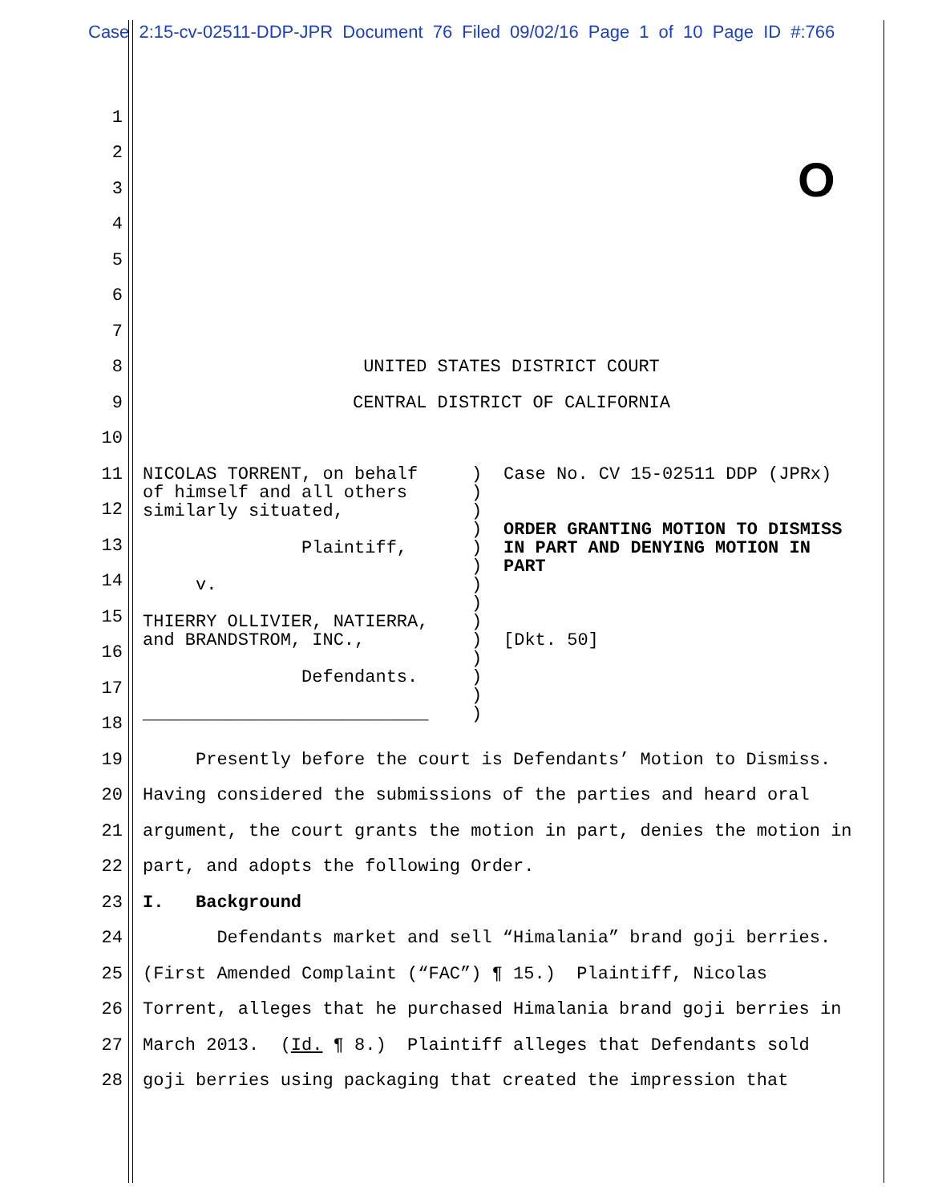Case 2:15-cv-02511-DDP-JPR Document 76 Filed 09/02/16 Page 1 of 10 Page ID #:766
O
1
2
3
4
5
6
7
8 UNITED STATES DISTRICT COURT
9 CENTRAL DISTRICT OF CALIFORNIA
10
11
12
13
14
15
16
17
18
19 Presently before the court is Defendants’ Motion to Dismiss.
20 Having considered the submissions of the parties and heard oral
21 argument, the court grants the motion in part, denies the motion in
22 part, and adopts the following Order.
23 I. Background
24 Defendants market and sell “Himalania” brand goji berries.
25 (First Amended Complaint (“FAC”) ¶ 15.) Plaintiff, Nicolas
26 Torrent, alleges that he purchased Himalania brand goji berries in
27 March 2013. (Id. ¶ 8.) Plaintiff alleges that Defendants sold
28 goji berries using packaging that created the impression that
NICOLAS TORRENT, on behalf of himself and all others similarly situated, Plaintiff, v. THIERRY OLLIVIER, NATIERRA, and BRANDSTROM, INC., Defendants. ___________________________
) ) ) ) ) ) ) ) ) ) ) ) ) )
Case No. CV 15-02511 DDP (JPRx) ORDER GRANTING MOTION TO DISMISS IN PART AND DENYING MOTION IN PART [Dkt. 50]